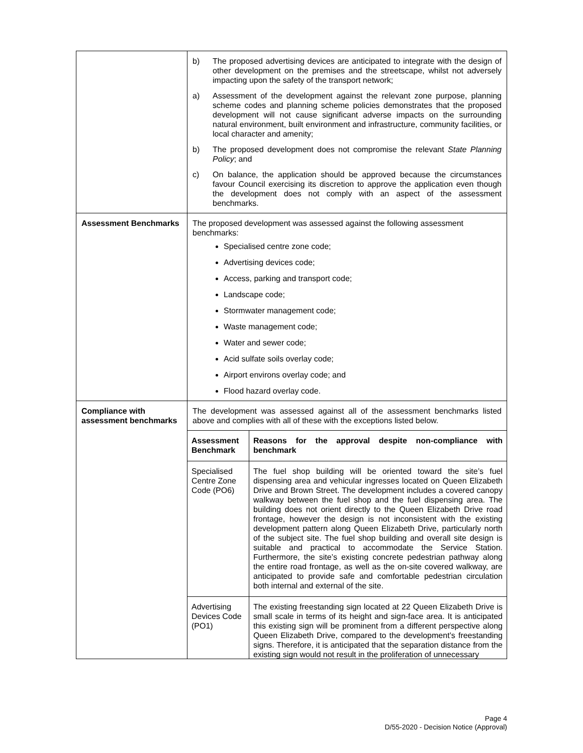| | b) The proposed advertising devices are anticipated to integrate with the design of other development on the premises and the streetscape, whilst not adversely impacting upon the safety of the transport network; a) Assessment of the development against the relevant zone purpose, planning scheme codes and planning scheme policies demonstrates that the proposed development will not cause significant adverse impacts on the surrounding natural environment, built environment and infrastructure, community facilities, or local character and amenity; b) The proposed development does not compromise the relevant State Planning Policy ; and c) On balance, the application should be approved because the circumstances favour Council exercising its discretion to approve the application even though the development does not comply with an aspect of the assessment benchmarks. |
| Assessment Benchmarks | The proposed development was assessed against the following assessment benchmarks: Specialised centre zone code; Advertising devices code; Access, parking and transport code; Landscape code; Stormwater management code; Waste management code; Water and sewer code; Acid sulfate soils overlay code; Airport environs overlay code; and Flood hazard overlay code. |
| Compliance with assessment benchmarks | The development was assessed against all of the assessment benchmarks listed above and complies with all of these with the exceptions listed below. / Assessment Benchmark / Reasons for the approval despite non-compliance with benchmark / / --- / --- / / Specialised Centre Zone Code (PO6) / The fuel shop building will be oriented toward the site’s fuel dispensing area and vehicular ingresses located on Queen Elizabeth Drive and Brown Street. The development includes a covered canopy walkway between the fuel shop and the fuel dispensing area. The building does not orient directly to the Queen Elizabeth Drive road frontage, however the design is not inconsistent with the existing development pattern along Queen Elizabeth Drive, particularly north of the subject site. The fuel shop building and overall site design is suitable and practical to accommodate the Service Station. Furthermore, the site’s existing concrete pedestrian pathway along the entire road frontage, as well as the on-site covered walkway, are anticipated to provide safe and comfortable pedestrian circulation both internal and external of the site. / / Advertising Devices Code (PO1) / The existing freestanding sign located at 22 Queen Elizabeth Drive is small scale in terms of its height and sign-face area. It is anticipated this existing sign will be prominent from a different perspective along Queen Elizabeth Drive, compared to the development’s freestanding signs. Therefore, it is anticipated that the separation distance from the existing sign would not result in the proliferation of unnecessary / |
Page 4
D/55-2020 - Decision Notice (Approval)